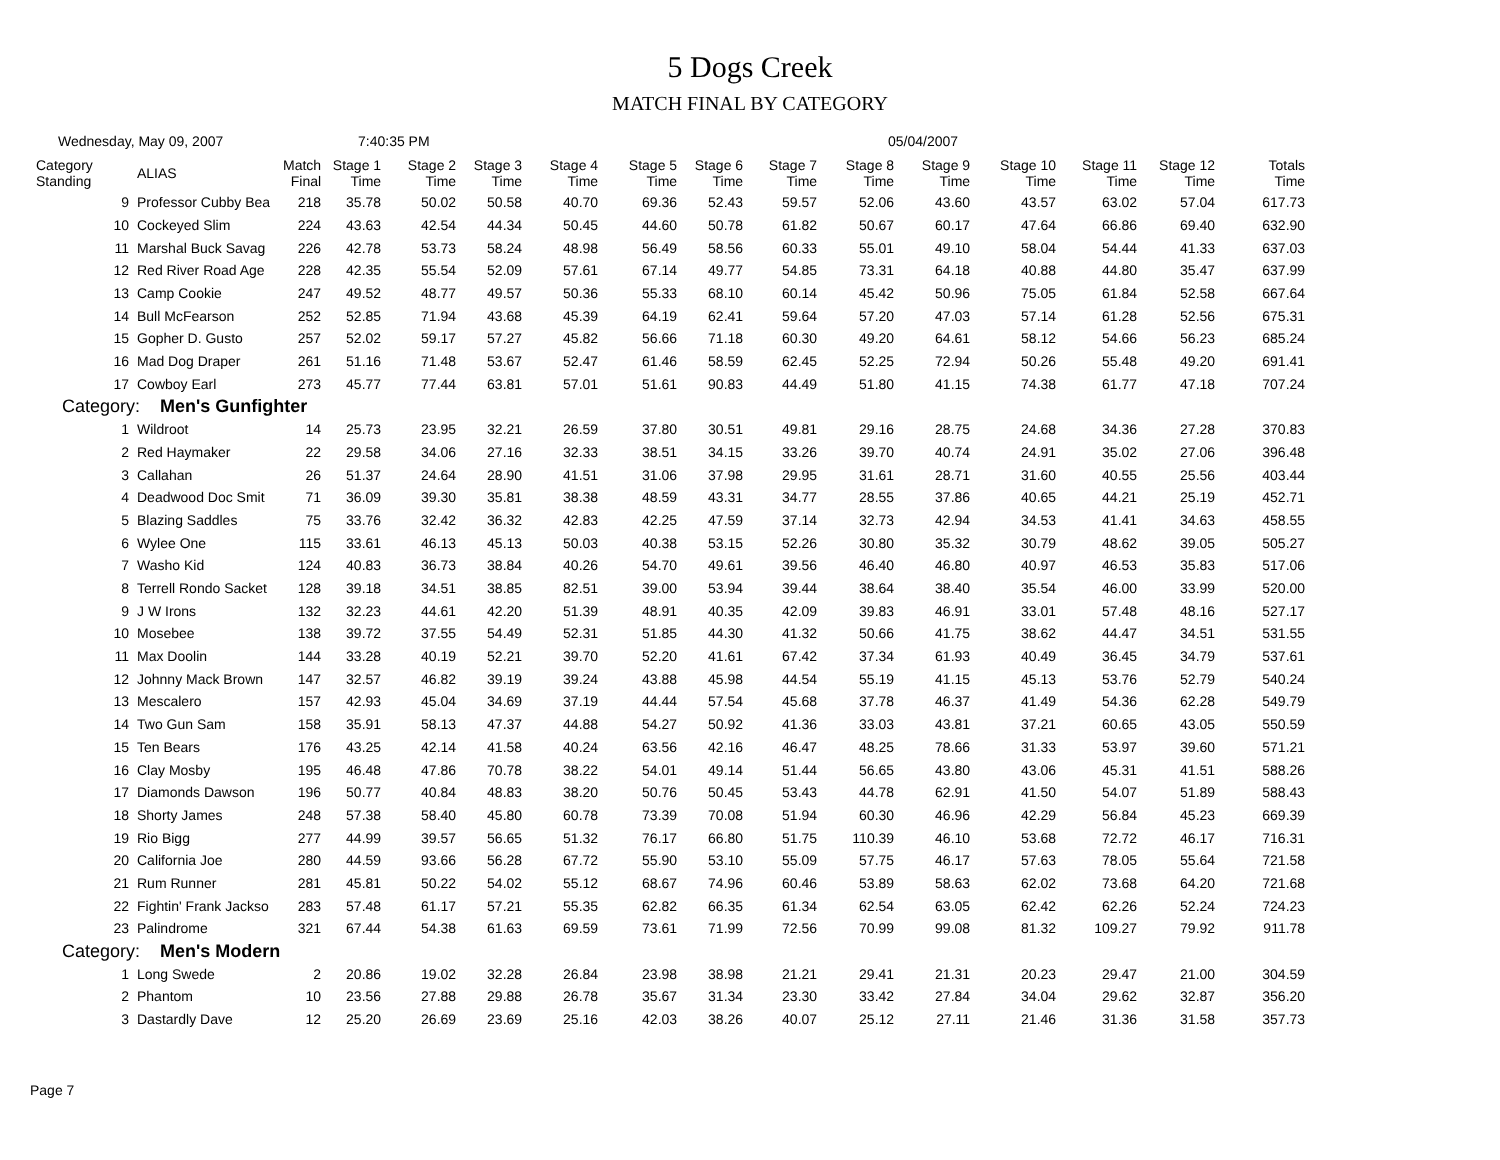5 Dogs Creek
MATCH FINAL BY CATEGORY
Wednesday, May 09, 2007 7:40:35 PM 05/04/2007
| Category Standing | ALIAS | Match Final | Stage 1 Time | Stage 2 Time | Stage 3 Time | Stage 4 Time | Stage 5 Time | Stage 6 Time | Stage 7 Time | Stage 8 Time | Stage 9 Time | Stage 10 Time | Stage 11 Time | Stage 12 Time | Totals Time |
| --- | --- | --- | --- | --- | --- | --- | --- | --- | --- | --- | --- | --- | --- | --- | --- |
| 9 | Professor Cubby Bea | 218 | 35.78 | 50.02 | 50.58 | 40.70 | 69.36 | 52.43 | 59.57 | 52.06 | 43.60 | 43.57 | 63.02 | 57.04 | 617.73 |
| 10 | Cockeyed Slim | 224 | 43.63 | 42.54 | 44.34 | 50.45 | 44.60 | 50.78 | 61.82 | 50.67 | 60.17 | 47.64 | 66.86 | 69.40 | 632.90 |
| 11 | Marshal Buck Savag | 226 | 42.78 | 53.73 | 58.24 | 48.98 | 56.49 | 58.56 | 60.33 | 55.01 | 49.10 | 58.04 | 54.44 | 41.33 | 637.03 |
| 12 | Red River Road Age | 228 | 42.35 | 55.54 | 52.09 | 57.61 | 67.14 | 49.77 | 54.85 | 73.31 | 64.18 | 40.88 | 44.80 | 35.47 | 637.99 |
| 13 | Camp Cookie | 247 | 49.52 | 48.77 | 49.57 | 50.36 | 55.33 | 68.10 | 60.14 | 45.42 | 50.96 | 75.05 | 61.84 | 52.58 | 667.64 |
| 14 | Bull McFearson | 252 | 52.85 | 71.94 | 43.68 | 45.39 | 64.19 | 62.41 | 59.64 | 57.20 | 47.03 | 57.14 | 61.28 | 52.56 | 675.31 |
| 15 | Gopher D. Gusto | 257 | 52.02 | 59.17 | 57.27 | 45.82 | 56.66 | 71.18 | 60.30 | 49.20 | 64.61 | 58.12 | 54.66 | 56.23 | 685.24 |
| 16 | Mad Dog Draper | 261 | 51.16 | 71.48 | 53.67 | 52.47 | 61.46 | 58.59 | 62.45 | 52.25 | 72.94 | 50.26 | 55.48 | 49.20 | 691.41 |
| 17 | Cowboy Earl | 273 | 45.77 | 77.44 | 63.81 | 57.01 | 51.61 | 90.83 | 44.49 | 51.80 | 41.15 | 74.38 | 61.77 | 47.18 | 707.24 |
| Category: Men's Gunfighter | | | | | | | | | | | | | | | |
| 1 | Wildroot | 14 | 25.73 | 23.95 | 32.21 | 26.59 | 37.80 | 30.51 | 49.81 | 29.16 | 28.75 | 24.68 | 34.36 | 27.28 | 370.83 |
| 2 | Red Haymaker | 22 | 29.58 | 34.06 | 27.16 | 32.33 | 38.51 | 34.15 | 33.26 | 39.70 | 40.74 | 24.91 | 35.02 | 27.06 | 396.48 |
| 3 | Callahan | 26 | 51.37 | 24.64 | 28.90 | 41.51 | 31.06 | 37.98 | 29.95 | 31.61 | 28.71 | 31.60 | 40.55 | 25.56 | 403.44 |
| 4 | Deadwood Doc Smit | 71 | 36.09 | 39.30 | 35.81 | 38.38 | 48.59 | 43.31 | 34.77 | 28.55 | 37.86 | 40.65 | 44.21 | 25.19 | 452.71 |
| 5 | Blazing Saddles | 75 | 33.76 | 32.42 | 36.32 | 42.83 | 42.25 | 47.59 | 37.14 | 32.73 | 42.94 | 34.53 | 41.41 | 34.63 | 458.55 |
| 6 | Wylee One | 115 | 33.61 | 46.13 | 45.13 | 50.03 | 40.38 | 53.15 | 52.26 | 30.80 | 35.32 | 30.79 | 48.62 | 39.05 | 505.27 |
| 7 | Washo Kid | 124 | 40.83 | 36.73 | 38.84 | 40.26 | 54.70 | 49.61 | 39.56 | 46.40 | 46.80 | 40.97 | 46.53 | 35.83 | 517.06 |
| 8 | Terrell Rondo Sacket | 128 | 39.18 | 34.51 | 38.85 | 82.51 | 39.00 | 53.94 | 39.44 | 38.64 | 38.40 | 35.54 | 46.00 | 33.99 | 520.00 |
| 9 | J W Irons | 132 | 32.23 | 44.61 | 42.20 | 51.39 | 48.91 | 40.35 | 42.09 | 39.83 | 46.91 | 33.01 | 57.48 | 48.16 | 527.17 |
| 10 | Mosebee | 138 | 39.72 | 37.55 | 54.49 | 52.31 | 51.85 | 44.30 | 41.32 | 50.66 | 41.75 | 38.62 | 44.47 | 34.51 | 531.55 |
| 11 | Max Doolin | 144 | 33.28 | 40.19 | 52.21 | 39.70 | 52.20 | 41.61 | 67.42 | 37.34 | 61.93 | 40.49 | 36.45 | 34.79 | 537.61 |
| 12 | Johnny Mack Brown | 147 | 32.57 | 46.82 | 39.19 | 39.24 | 43.88 | 45.98 | 44.54 | 55.19 | 41.15 | 45.13 | 53.76 | 52.79 | 540.24 |
| 13 | Mescalero | 157 | 42.93 | 45.04 | 34.69 | 37.19 | 44.44 | 57.54 | 45.68 | 37.78 | 46.37 | 41.49 | 54.36 | 62.28 | 549.79 |
| 14 | Two Gun Sam | 158 | 35.91 | 58.13 | 47.37 | 44.88 | 54.27 | 50.92 | 41.36 | 33.03 | 43.81 | 37.21 | 60.65 | 43.05 | 550.59 |
| 15 | Ten Bears | 176 | 43.25 | 42.14 | 41.58 | 40.24 | 63.56 | 42.16 | 46.47 | 48.25 | 78.66 | 31.33 | 53.97 | 39.60 | 571.21 |
| 16 | Clay Mosby | 195 | 46.48 | 47.86 | 70.78 | 38.22 | 54.01 | 49.14 | 51.44 | 56.65 | 43.80 | 43.06 | 45.31 | 41.51 | 588.26 |
| 17 | Diamonds Dawson | 196 | 50.77 | 40.84 | 48.83 | 38.20 | 50.76 | 50.45 | 53.43 | 44.78 | 62.91 | 41.50 | 54.07 | 51.89 | 588.43 |
| 18 | Shorty James | 248 | 57.38 | 58.40 | 45.80 | 60.78 | 73.39 | 70.08 | 51.94 | 60.30 | 46.96 | 42.29 | 56.84 | 45.23 | 669.39 |
| 19 | Rio Bigg | 277 | 44.99 | 39.57 | 56.65 | 51.32 | 76.17 | 66.80 | 51.75 | 110.39 | 46.10 | 53.68 | 72.72 | 46.17 | 716.31 |
| 20 | California Joe | 280 | 44.59 | 93.66 | 56.28 | 67.72 | 55.90 | 53.10 | 55.09 | 57.75 | 46.17 | 57.63 | 78.05 | 55.64 | 721.58 |
| 21 | Rum Runner | 281 | 45.81 | 50.22 | 54.02 | 55.12 | 68.67 | 74.96 | 60.46 | 53.89 | 58.63 | 62.02 | 73.68 | 64.20 | 721.68 |
| 22 | Fightin' Frank Jackso | 283 | 57.48 | 61.17 | 57.21 | 55.35 | 62.82 | 66.35 | 61.34 | 62.54 | 63.05 | 62.42 | 62.26 | 52.24 | 724.23 |
| 23 | Palindrome | 321 | 67.44 | 54.38 | 61.63 | 69.59 | 73.61 | 71.99 | 72.56 | 70.99 | 99.08 | 81.32 | 109.27 | 79.92 | 911.78 |
| Category: Men's Modern | | | | | | | | | | | | | | | |
| 1 | Long Swede | 2 | 20.86 | 19.02 | 32.28 | 26.84 | 23.98 | 38.98 | 21.21 | 29.41 | 21.31 | 20.23 | 29.47 | 21.00 | 304.59 |
| 2 | Phantom | 10 | 23.56 | 27.88 | 29.88 | 26.78 | 35.67 | 31.34 | 23.30 | 33.42 | 27.84 | 34.04 | 29.62 | 32.87 | 356.20 |
| 3 | Dastardly Dave | 12 | 25.20 | 26.69 | 23.69 | 25.16 | 42.03 | 38.26 | 40.07 | 25.12 | 27.11 | 21.46 | 31.36 | 31.58 | 357.73 |
Page 7